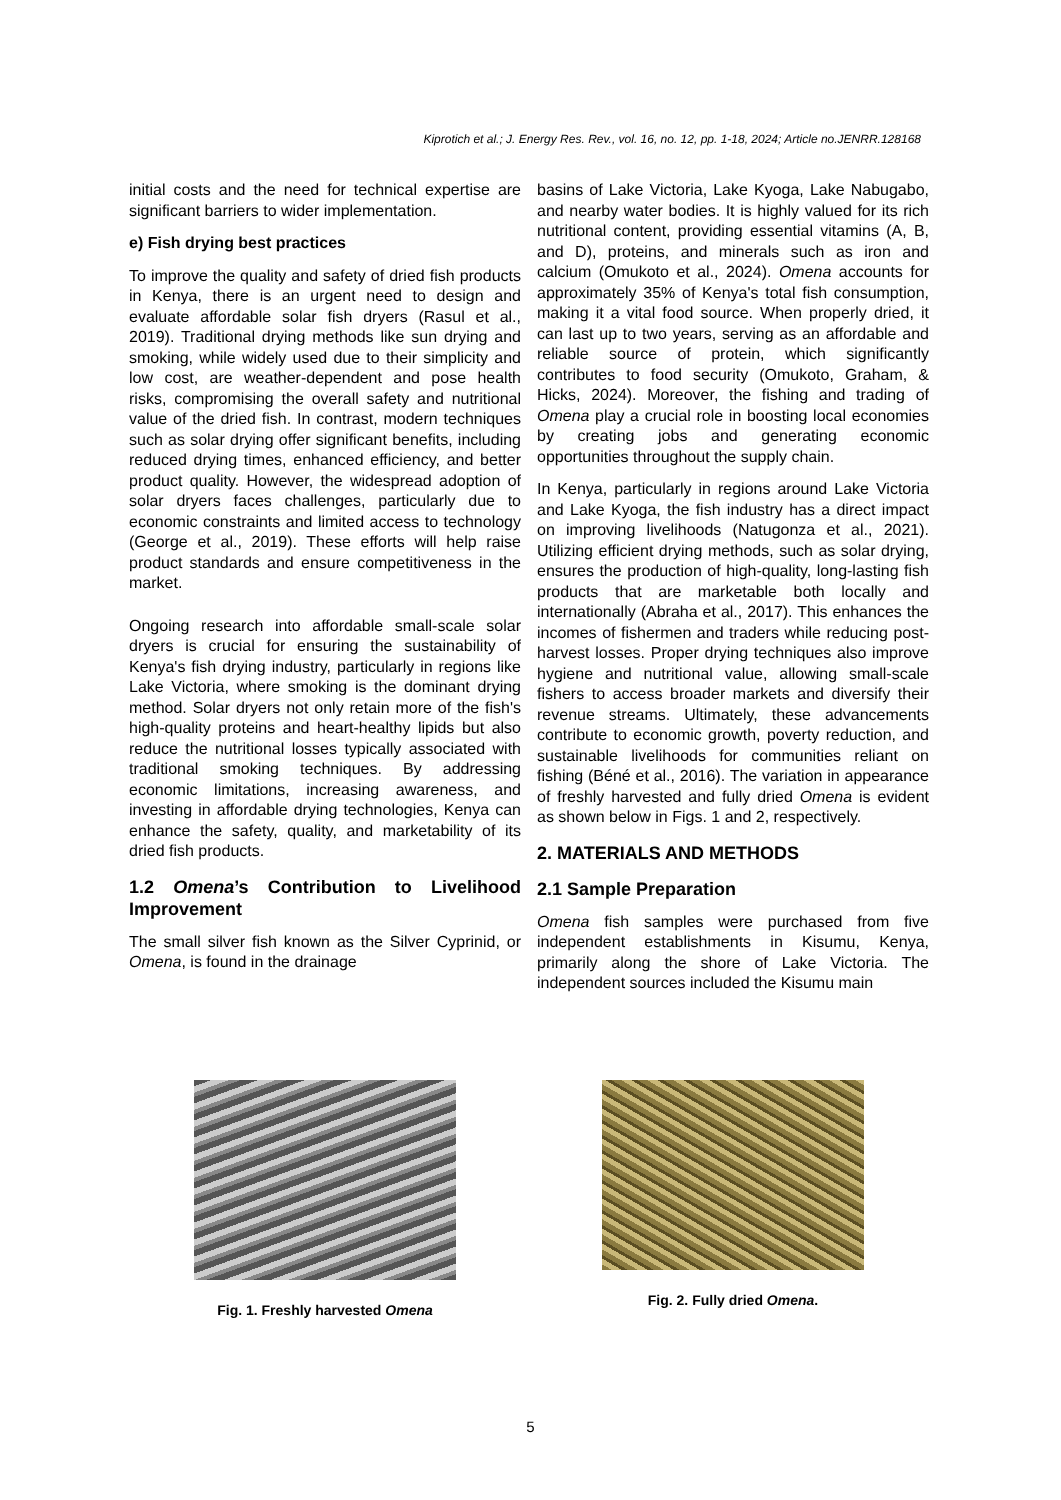Kiprotich et al.; J. Energy Res. Rev., vol. 16, no. 12, pp. 1-18, 2024; Article no.JENRR.128168
initial costs and the need for technical expertise are significant barriers to wider implementation.
e) Fish drying best practices
To improve the quality and safety of dried fish products in Kenya, there is an urgent need to design and evaluate affordable solar fish dryers (Rasul et al., 2019). Traditional drying methods like sun drying and smoking, while widely used due to their simplicity and low cost, are weather-dependent and pose health risks, compromising the overall safety and nutritional value of the dried fish. In contrast, modern techniques such as solar drying offer significant benefits, including reduced drying times, enhanced efficiency, and better product quality. However, the widespread adoption of solar dryers faces challenges, particularly due to economic constraints and limited access to technology (George et al., 2019). These efforts will help raise product standards and ensure competitiveness in the market.
Ongoing research into affordable small-scale solar dryers is crucial for ensuring the sustainability of Kenya's fish drying industry, particularly in regions like Lake Victoria, where smoking is the dominant drying method. Solar dryers not only retain more of the fish's high-quality proteins and heart-healthy lipids but also reduce the nutritional losses typically associated with traditional smoking techniques. By addressing economic limitations, increasing awareness, and investing in affordable drying technologies, Kenya can enhance the safety, quality, and marketability of its dried fish products.
1.2 Omena’s Contribution to Livelihood Improvement
The small silver fish known as the Silver Cyprinid, or Omena, is found in the drainage
basins of Lake Victoria, Lake Kyoga, Lake Nabugabo, and nearby water bodies. It is highly valued for its rich nutritional content, providing essential vitamins (A, B, and D), proteins, and minerals such as iron and calcium (Omukoto et al., 2024). Omena accounts for approximately 35% of Kenya's total fish consumption, making it a vital food source. When properly dried, it can last up to two years, serving as an affordable and reliable source of protein, which significantly contributes to food security (Omukoto, Graham, & Hicks, 2024). Moreover, the fishing and trading of Omena play a crucial role in boosting local economies by creating jobs and generating economic opportunities throughout the supply chain.
In Kenya, particularly in regions around Lake Victoria and Lake Kyoga, the fish industry has a direct impact on improving livelihoods (Natugonza et al., 2021). Utilizing efficient drying methods, such as solar drying, ensures the production of high-quality, long-lasting fish products that are marketable both locally and internationally (Abraha et al., 2017). This enhances the incomes of fishermen and traders while reducing post-harvest losses. Proper drying techniques also improve hygiene and nutritional value, allowing small-scale fishers to access broader markets and diversify their revenue streams. Ultimately, these advancements contribute to economic growth, poverty reduction, and sustainable livelihoods for communities reliant on fishing (Béné et al., 2016). The variation in appearance of freshly harvested and fully dried Omena is evident as shown below in Figs. 1 and 2, respectively.
2. MATERIALS AND METHODS
2.1 Sample Preparation
Omena fish samples were purchased from five independent establishments in Kisumu, Kenya, primarily along the shore of Lake Victoria. The independent sources included the Kisumu main
Fig. 1. Freshly harvested Omena Fig. 2. Fully dried Omena.
5